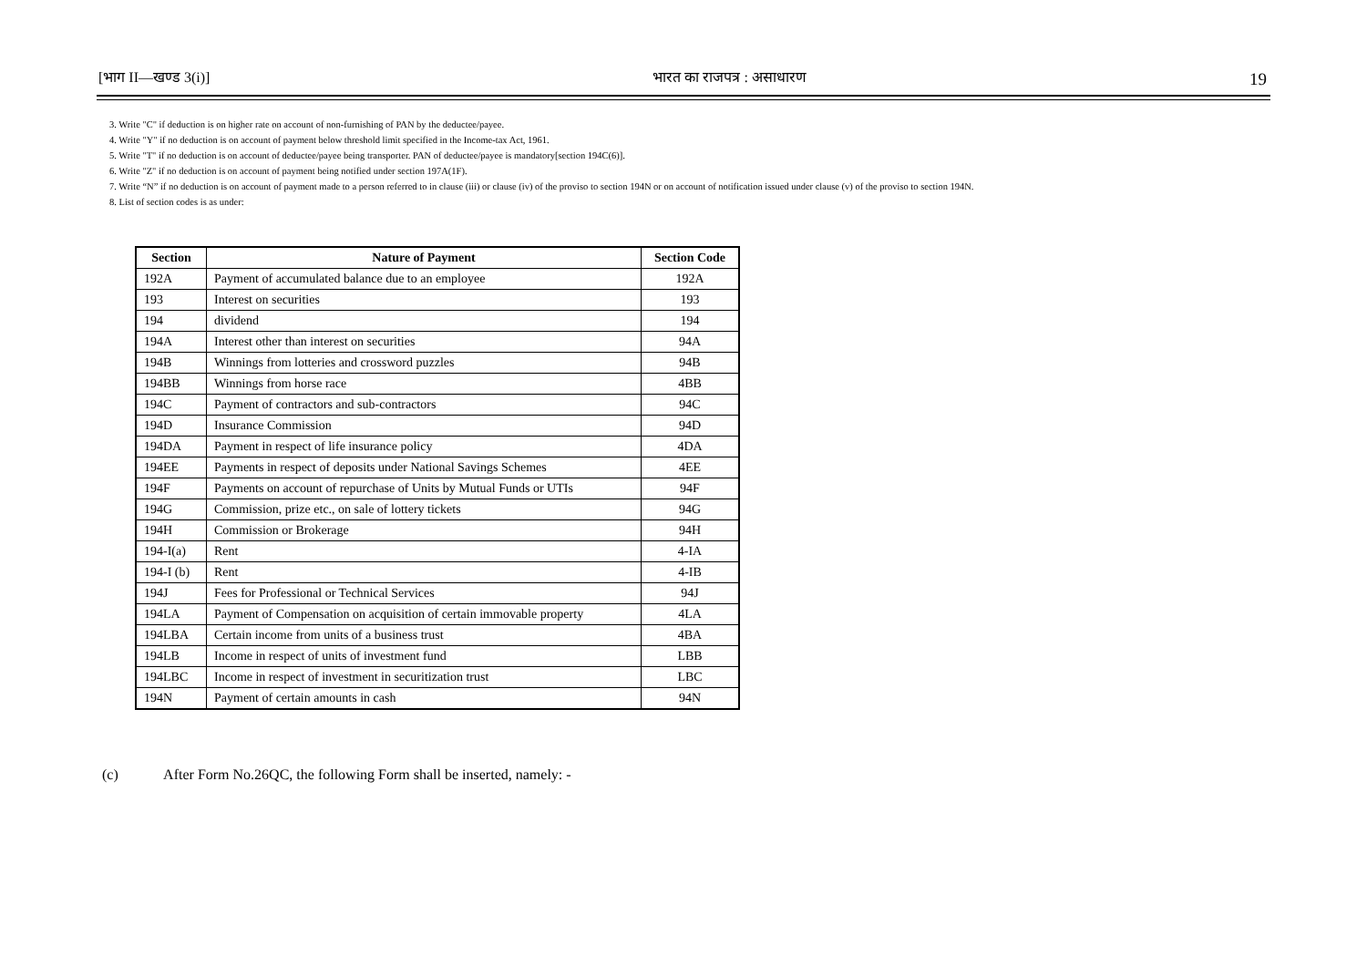[भाग II—खण्ड 3(i)] भारत का राजपत्र : असाधारण 19
3. Write "C" if deduction is on higher rate on account of non-furnishing of PAN by the deductee/payee.
4. Write "Y" if no deduction is on account of payment below threshold limit specified in the Income-tax Act, 1961.
5. Write "T" if no deduction is on account of deductee/payee being transporter. PAN of deductee/payee is mandatory[section 194C(6)].
6. Write "Z" if no deduction is on account of payment being notified under section 197A(1F).
7. Write “N” if no deduction is on account of payment made to a person referred to in clause (iii) or clause (iv) of the proviso to section 194N or on account of notification issued under clause (v) of the proviso to section 194N.
8. List of section codes is as under:
| Section | Nature of Payment | Section Code |
| --- | --- | --- |
| 192A | Payment of accumulated balance due to an employee | 192A |
| 193 | Interest on securities | 193 |
| 194 | dividend | 194 |
| 194A | Interest other than interest on securities | 94A |
| 194B | Winnings from lotteries and crossword puzzles | 94B |
| 194BB | Winnings from horse race | 4BB |
| 194C | Payment of contractors and sub-contractors | 94C |
| 194D | Insurance Commission | 94D |
| 194DA | Payment in respect of life insurance policy | 4DA |
| 194EE | Payments in respect of deposits under National Savings Schemes | 4EE |
| 194F | Payments on account of repurchase of Units by Mutual Funds or UTIs | 94F |
| 194G | Commission, prize etc., on sale of lottery tickets | 94G |
| 194H | Commission or Brokerage | 94H |
| 194-I(a) | Rent | 4-IA |
| 194-I (b) | Rent | 4-IB |
| 194J | Fees for Professional or Technical Services | 94J |
| 194LA | Payment of Compensation on acquisition of certain immovable property | 4LA |
| 194LBA | Certain income from units of a business trust | 4BA |
| 194LB | Income in respect of units of investment fund | LBB |
| 194LBC | Income in respect of investment in securitization trust | LBC |
| 194N | Payment of certain amounts in cash | 94N |
(c) After Form No.26QC, the following Form shall be inserted, namely: -